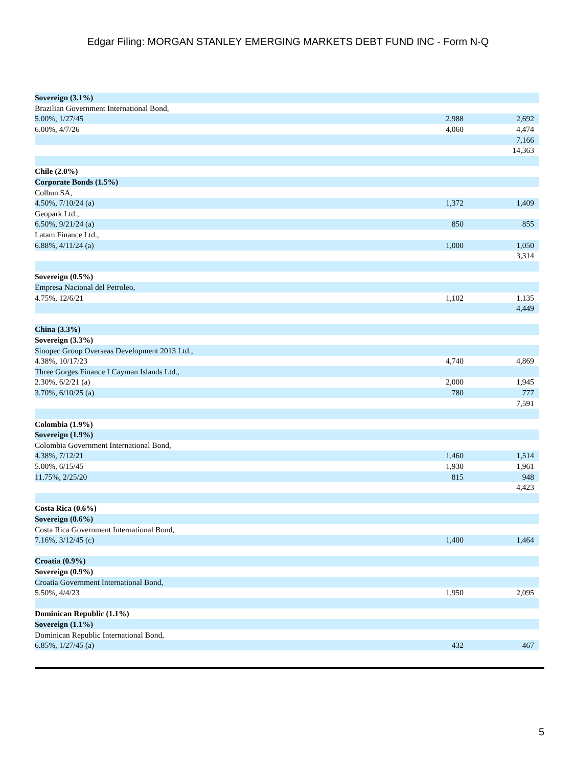Edgar Filing: MORGAN STANLEY EMERGING MARKETS DEBT FUND INC - Form N-Q
| Sovereign (3.1%) | | |
| Brazilian Government International Bond, | | |
| 5.00%, 1/27/45 | 2,988 | 2,692 |
| 6.00%, 4/7/26 | 4,060 | 4,474 |
| | | 7,166 |
| | | 14,363 |
| Chile (2.0%) | | |
| Corporate Bonds (1.5%) | | |
| Colbun SA, | | |
| 4.50%, 7/10/24 (a) | 1,372 | 1,409 |
| Geopark Ltd., | | |
| 6.50%, 9/21/24 (a) | 850 | 855 |
| Latam Finance Ltd., | | |
| 6.88%, 4/11/24 (a) | 1,000 | 1,050 |
| | | 3,314 |
| Sovereign (0.5%) | | |
| Empresa Nacional del Petroleo, | | |
| 4.75%, 12/6/21 | 1,102 | 1,135 |
| | | 4,449 |
| China (3.3%) | | |
| Sovereign (3.3%) | | |
| Sinopec Group Overseas Development 2013 Ltd., | | |
| 4.38%, 10/17/23 | 4,740 | 4,869 |
| Three Gorges Finance I Cayman Islands Ltd., | | |
| 2.30%, 6/2/21 (a) | 2,000 | 1,945 |
| 3.70%, 6/10/25 (a) | 780 | 777 |
| | | 7,591 |
| Colombia (1.9%) | | |
| Sovereign (1.9%) | | |
| Colombia Government International Bond, | | |
| 4.38%, 7/12/21 | 1,460 | 1,514 |
| 5.00%, 6/15/45 | 1,930 | 1,961 |
| 11.75%, 2/25/20 | 815 | 948 |
| | | 4,423 |
| Costa Rica (0.6%) | | |
| Sovereign (0.6%) | | |
| Costa Rica Government International Bond, | | |
| 7.16%, 3/12/45 (c) | 1,400 | 1,464 |
| Croatia (0.9%) | | |
| Sovereign (0.9%) | | |
| Croatia Government International Bond, | | |
| 5.50%, 4/4/23 | 1,950 | 2,095 |
| Dominican Republic (1.1%) | | |
| Sovereign (1.1%) | | |
| Dominican Republic International Bond, | | |
| 6.85%, 1/27/45 (a) | 432 | 467 |
5